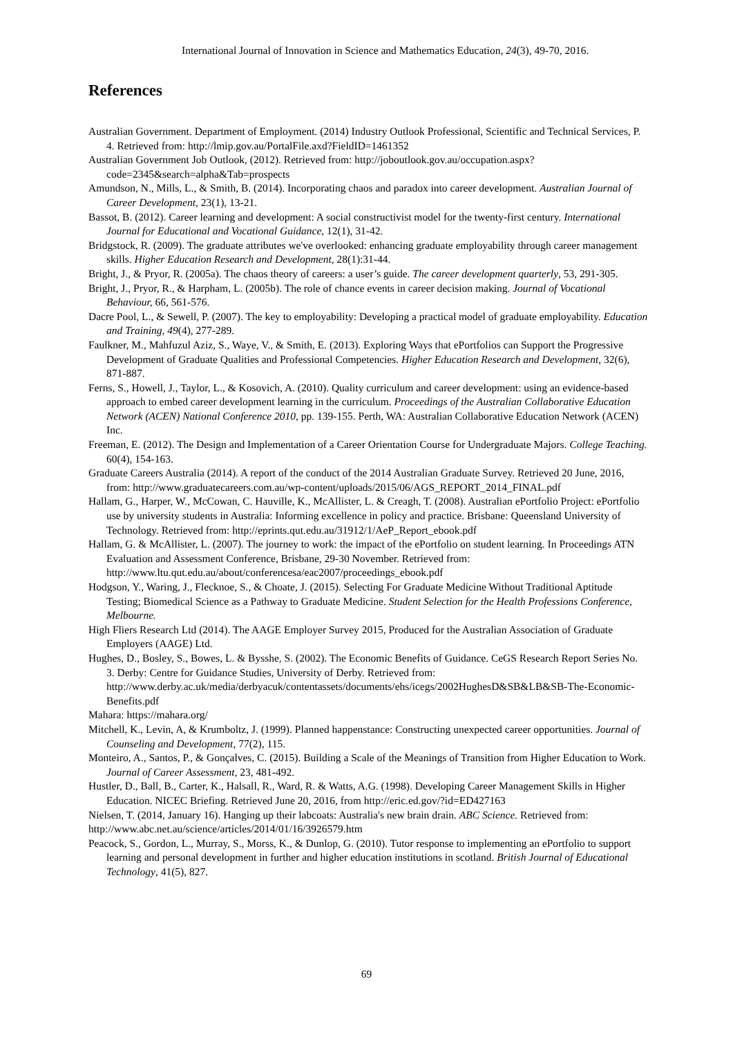International Journal of Innovation in Science and Mathematics Education, 24(3), 49-70, 2016.
References
Australian Government. Department of Employment. (2014) Industry Outlook Professional, Scientific and Technical Services, P. 4. Retrieved from: http://lmip.gov.au/PortalFile.axd?FieldID=1461352
Australian Government Job Outlook, (2012). Retrieved from: http://joboutlook.gov.au/occupation.aspx?code=2345&search=alpha&Tab=prospects
Amundson, N., Mills, L., & Smith, B. (2014). Incorporating chaos and paradox into career development. Australian Journal of Career Development, 23(1), 13-21.
Bassot, B. (2012). Career learning and development: A social constructivist model for the twenty-first century. International Journal for Educational and Vocational Guidance, 12(1), 31-42.
Bridgstock, R. (2009). The graduate attributes we've overlooked: enhancing graduate employability through career management skills. Higher Education Research and Development, 28(1):31-44.
Bright, J., & Pryor, R. (2005a). The chaos theory of careers: a user’s guide. The career development quarterly, 53, 291-305.
Bright, J., Pryor, R., & Harpham, L. (2005b). The role of chance events in career decision making. Journal of Vocational Behaviour, 66, 561-576.
Dacre Pool, L., & Sewell, P. (2007). The key to employability: Developing a practical model of graduate employability. Education and Training, 49(4), 277-289.
Faulkner, M., Mahfuzul Aziz, S., Waye, V., & Smith, E. (2013). Exploring Ways that ePortfolios can Support the Progressive Development of Graduate Qualities and Professional Competencies. Higher Education Research and Development, 32(6), 871-887.
Ferns, S., Howell, J., Taylor, L., & Kosovich, A. (2010). Quality curriculum and career development: using an evidence-based approach to embed career development learning in the curriculum. Proceedings of the Australian Collaborative Education Network (ACEN) National Conference 2010, pp. 139-155. Perth, WA: Australian Collaborative Education Network (ACEN) Inc.
Freeman, E. (2012). The Design and Implementation of a Career Orientation Course for Undergraduate Majors. College Teaching. 60(4), 154-163.
Graduate Careers Australia (2014). A report of the conduct of the 2014 Australian Graduate Survey. Retrieved 20 June, 2016, from: http://www.graduatecareers.com.au/wp-content/uploads/2015/06/AGS_REPORT_2014_FINAL.pdf
Hallam, G., Harper, W., McCowan, C. Hauville, K., McAllister, L. & Creagh, T. (2008). Australian ePortfolio Project: ePortfolio use by university students in Australia: Informing excellence in policy and practice. Brisbane: Queensland University of Technology. Retrieved from: http://eprints.qut.edu.au/31912/1/AeP_Report_ebook.pdf
Hallam, G. & McAllister, L. (2007). The journey to work: the impact of the ePortfolio on student learning. In Proceedings ATN Evaluation and Assessment Conference, Brisbane, 29-30 November. Retrieved from: http://www.ltu.qut.edu.au/about/conferencesa/eac2007/proceedings_ebook.pdf
Hodgson, Y., Waring, J., Flecknoe, S., & Choate, J. (2015). Selecting For Graduate Medicine Without Traditional Aptitude Testing; Biomedical Science as a Pathway to Graduate Medicine. Student Selection for the Health Professions Conference, Melbourne.
High Fliers Research Ltd (2014). The AAGE Employer Survey 2015, Produced for the Australian Association of Graduate Employers (AAGE) Ltd.
Hughes, D., Bosley, S., Bowes, L. & Bysshe, S. (2002). The Economic Benefits of Guidance. CeGS Research Report Series No. 3. Derby: Centre for Guidance Studies, University of Derby. Retrieved from: http://www.derby.ac.uk/media/derbyacuk/contentassets/documents/ehs/icegs/2002HughesD&SB&LB&SB-The-Economic-Benefits.pdf
Mahara: https://mahara.org/
Mitchell, K., Levin, A, & Krumboltz, J. (1999). Planned happenstance: Constructing unexpected career opportunities. Journal of Counseling and Development, 77(2), 115.
Monteiro, A., Santos, P., & Gonçalves, C. (2015). Building a Scale of the Meanings of Transition from Higher Education to Work. Journal of Career Assessment, 23, 481-492.
Hustler, D., Ball, B., Carter, K., Halsall, R., Ward, R. & Watts, A.G. (1998). Developing Career Management Skills in Higher Education. NICEC Briefing. Retrieved June 20, 2016, from http://eric.ed.gov/?id=ED427163
Nielsen, T. (2014, January 16). Hanging up their labcoats: Australia's new brain drain. ABC Science. Retrieved from: http://www.abc.net.au/science/articles/2014/01/16/3926579.htm
Peacock, S., Gordon, L., Murray, S., Morss, K., & Dunlop, G. (2010). Tutor response to implementing an ePortfolio to support learning and personal development in further and higher education institutions in scotland. British Journal of Educational Technology, 41(5), 827.
69